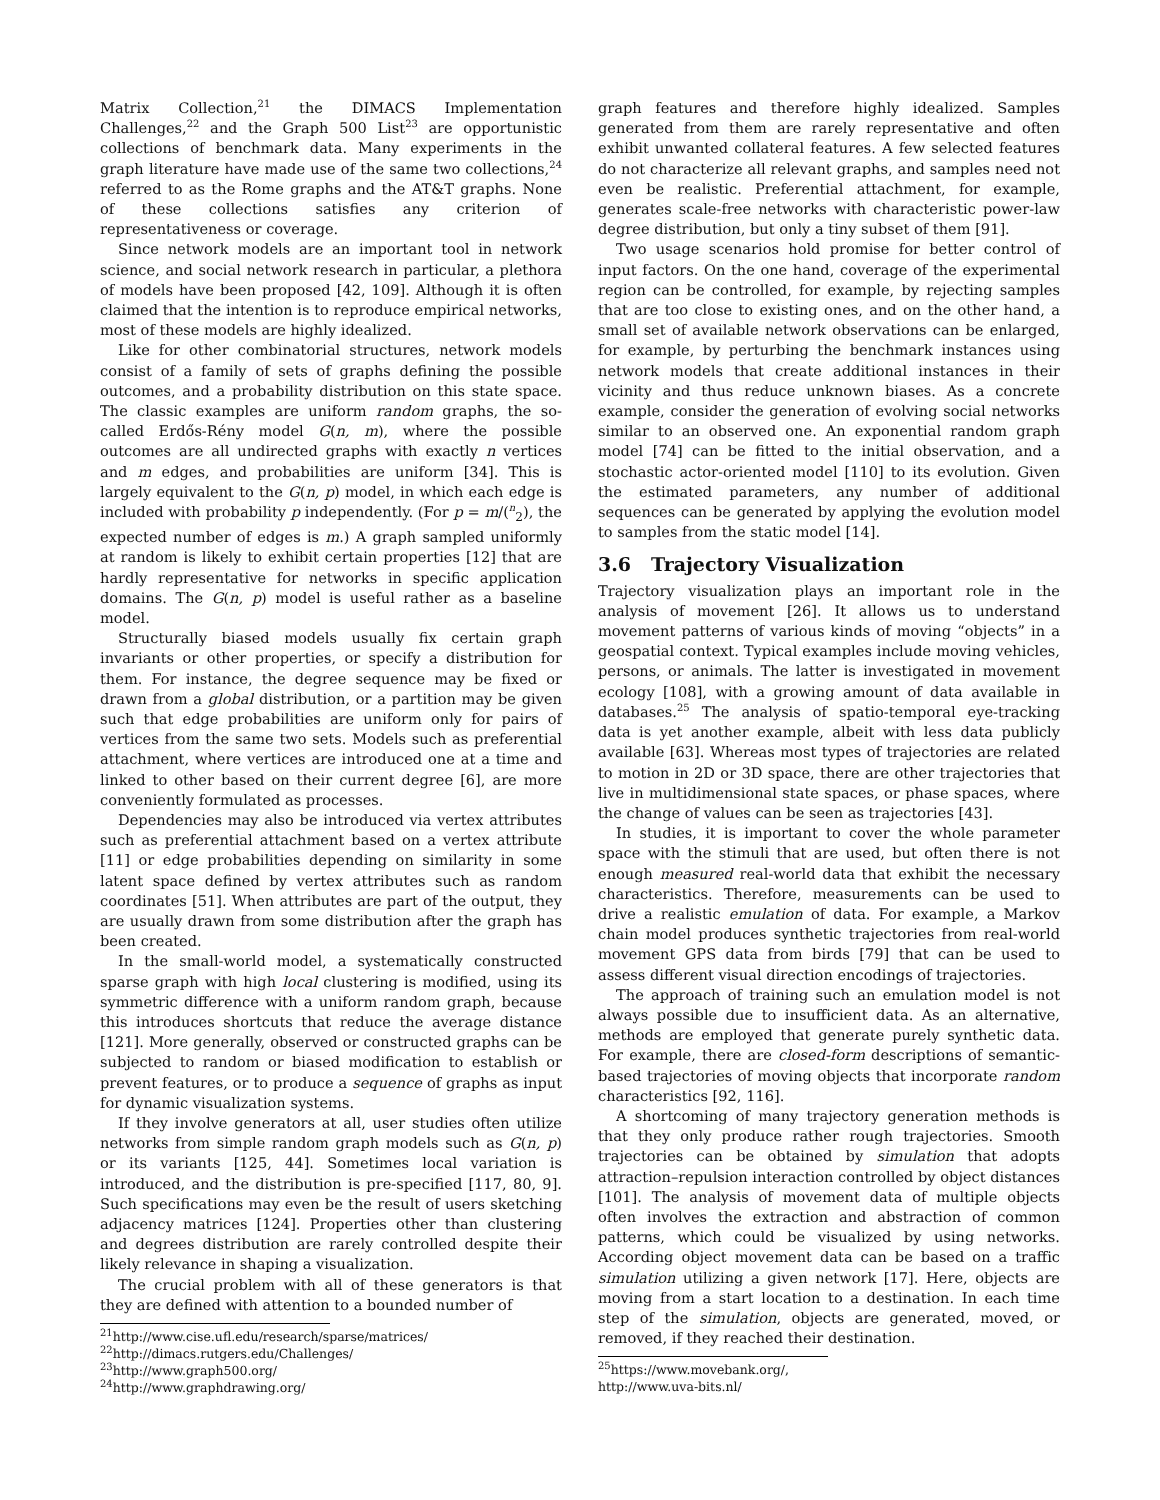Matrix Collection,<sup>21</sup> the DIMACS Implementation Challenges,<sup>22</sup> and the Graph 500 List<sup>23</sup> are opportunistic collections of benchmark data. Many experiments in the graph literature have made use of the same two collections,<sup>24</sup> referred to as the Rome graphs and the AT&T graphs. None of these collections satisfies any criterion of representativeness or coverage.
Since network models are an important tool in network science, and social network research in particular, a plethora of models have been proposed [42, 109]. Although it is often claimed that the intention is to reproduce empirical networks, most of these models are highly idealized.
Like for other combinatorial structures, network models consist of a family of sets of graphs defining the possible outcomes, and a probability distribution on this state space. The classic examples are uniform random graphs, the so-called Erdős-Rény model G(n, m), where the possible outcomes are all undirected graphs with exactly n vertices and m edges, and probabilities are uniform [34]. This is largely equivalent to the G(n, p) model, in which each edge is included with probability p independently. (For p = m/(<sup>n</sup><sub>2</sub>), the expected number of edges is m.) A graph sampled uniformly at random is likely to exhibit certain properties [12] that are hardly representative for networks in specific application domains. The G(n, p) model is useful rather as a baseline model.
Structurally biased models usually fix certain graph invariants or other properties, or specify a distribution for them. For instance, the degree sequence may be fixed or drawn from a global distribution, or a partition may be given such that edge probabilities are uniform only for pairs of vertices from the same two sets. Models such as preferential attachment, where vertices are introduced one at a time and linked to other based on their current degree [6], are more conveniently formulated as processes.
Dependencies may also be introduced via vertex attributes such as preferential attachment based on a vertex attribute [11] or edge probabilities depending on similarity in some latent space defined by vertex attributes such as random coordinates [51]. When attributes are part of the output, they are usually drawn from some distribution after the graph has been created.
In the small-world model, a systematically constructed sparse graph with high local clustering is modified, using its symmetric difference with a uniform random graph, because this introduces shortcuts that reduce the average distance [121]. More generally, observed or constructed graphs can be subjected to random or biased modification to establish or prevent features, or to produce a sequence of graphs as input for dynamic visualization systems.
If they involve generators at all, user studies often utilize networks from simple random graph models such as G(n, p) or its variants [125, 44]. Sometimes local variation is introduced, and the distribution is pre-specified [117, 80, 9]. Such specifications may even be the result of users sketching adjacency matrices [124]. Properties other than clustering and degrees distribution are rarely controlled despite their likely relevance in shaping a visualization.
The crucial problem with all of these generators is that they are defined with attention to a bounded number of
<sup>21</sup> http://www.cise.ufl.edu/research/sparse/matrices/
<sup>22</sup> http://dimacs.rutgers.edu/Challenges/
<sup>23</sup> http://www.graph500.org/
<sup>24</sup> http://www.graphdrawing.org/
graph features and therefore highly idealized. Samples generated from them are rarely representative and often exhibit unwanted collateral features. A few selected features do not characterize all relevant graphs, and samples need not even be realistic. Preferential attachment, for example, generates scale-free networks with characteristic power-law degree distribution, but only a tiny subset of them [91].
Two usage scenarios hold promise for better control of input factors. On the one hand, coverage of the experimental region can be controlled, for example, by rejecting samples that are too close to existing ones, and on the other hand, a small set of available network observations can be enlarged, for example, by perturbing the benchmark instances using network models that create additional instances in their vicinity and thus reduce unknown biases. As a concrete example, consider the generation of evolving social networks similar to an observed one. An exponential random graph model [74] can be fitted to the initial observation, and a stochastic actor-oriented model [110] to its evolution. Given the estimated parameters, any number of additional sequences can be generated by applying the evolution model to samples from the static model [14].
3.6 Trajectory Visualization
Trajectory visualization plays an important role in the analysis of movement [26]. It allows us to understand movement patterns of various kinds of moving “objects” in a geospatial context. Typical examples include moving vehicles, persons, or animals. The latter is investigated in movement ecology [108], with a growing amount of data available in databases.<sup>25</sup> The analysis of spatio-temporal eye-tracking data is yet another example, albeit with less data publicly available [63]. Whereas most types of trajectories are related to motion in 2D or 3D space, there are other trajectories that live in multidimensional state spaces, or phase spaces, where the change of values can be seen as trajectories [43].
In studies, it is important to cover the whole parameter space with the stimuli that are used, but often there is not enough measured real-world data that exhibit the necessary characteristics. Therefore, measurements can be used to drive a realistic emulation of data. For example, a Markov chain model produces synthetic trajectories from real-world movement GPS data from birds [79] that can be used to assess different visual direction encodings of trajectories.
The approach of training such an emulation model is not always possible due to insufficient data. As an alternative, methods are employed that generate purely synthetic data. For example, there are closed-form descriptions of semantic-based trajectories of moving objects that incorporate random characteristics [92, 116].
A shortcoming of many trajectory generation methods is that they only produce rather rough trajectories. Smooth trajectories can be obtained by simulation that adopts attraction–repulsion interaction controlled by object distances [101]. The analysis of movement data of multiple objects often involves the extraction and abstraction of common patterns, which could be visualized by using networks. According object movement data can be based on a traffic simulation utilizing a given network [17]. Here, objects are moving from a start location to a destination. In each time step of the simulation, objects are generated, moved, or removed, if they reached their destination.
<sup>25</sup> https://www.movebank.org/, http://www.uva-bits.nl/